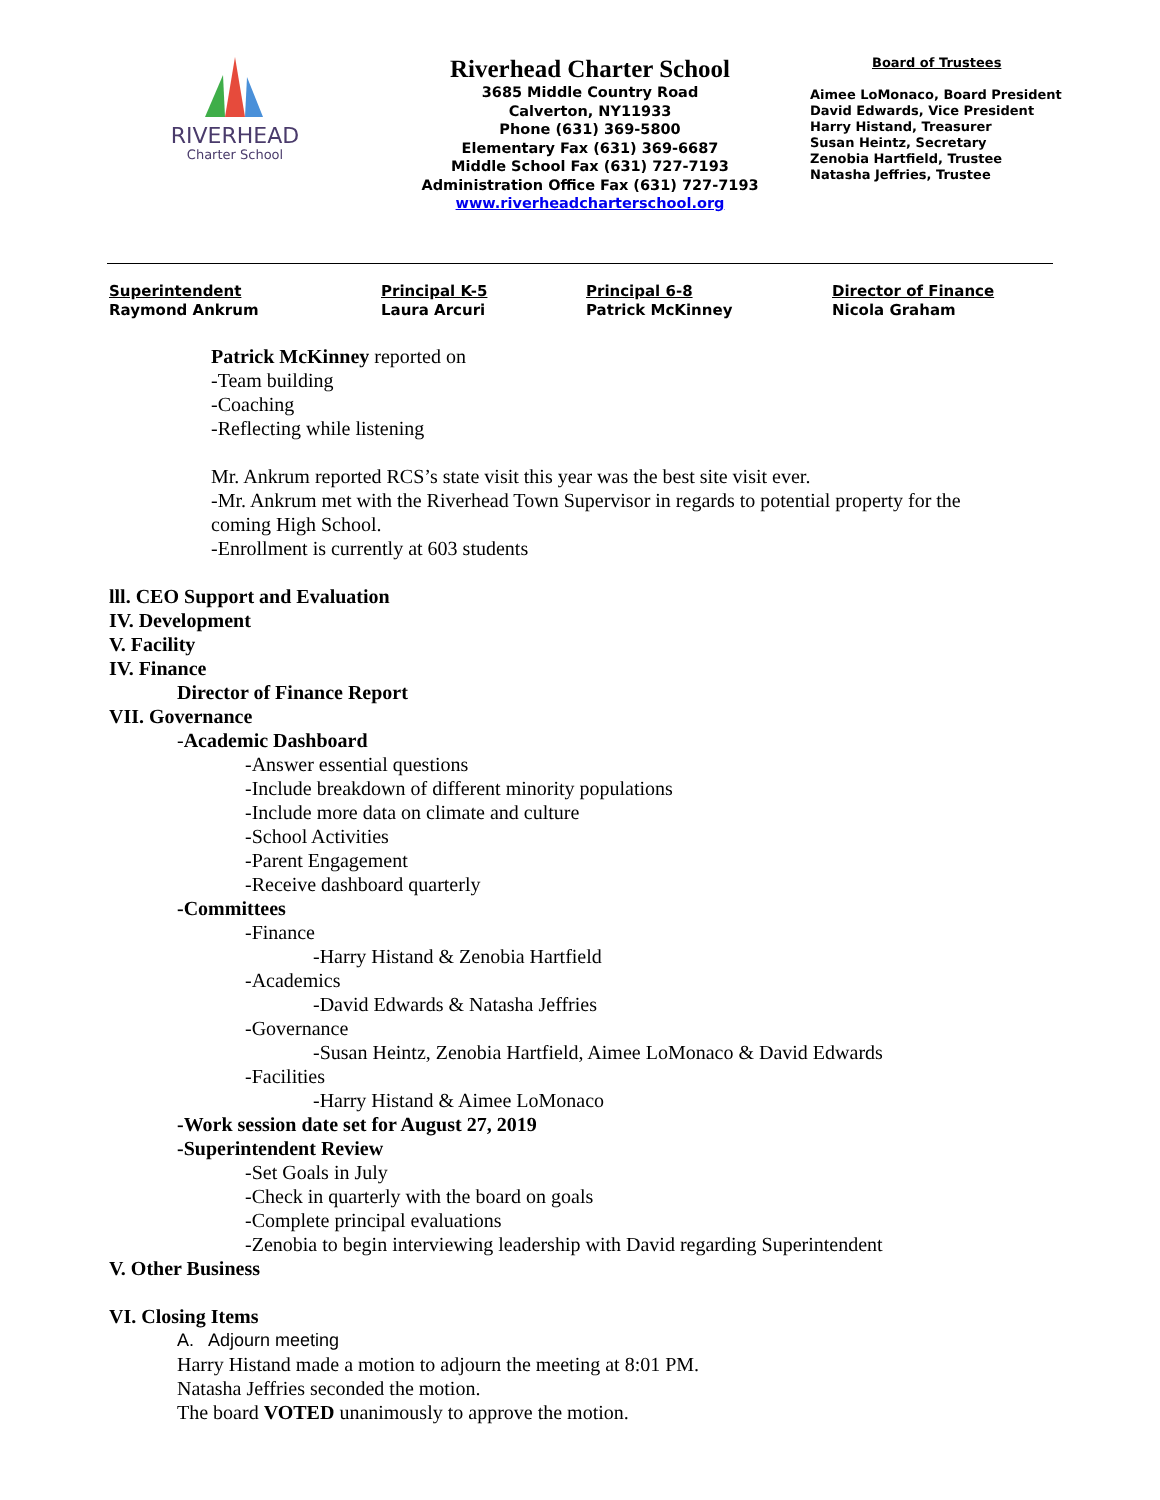RIVERHEAD
Charter School
Riverhead Charter School
3685 Middle Country Road
Calverton, NY11933
Phone (631) 369-5800
Elementary Fax (631) 369-6687
Middle School Fax (631) 727-7193
Administration Office Fax (631) 727-7193
www.riverheadcharterschool.org
Board of Trustees
Aimee LoMonaco, Board President
David Edwards, Vice President
Harry Histand, Treasurer
Susan Heintz, Secretary
Zenobia Hartfield, Trustee
Natasha Jeffries, Trustee
Superintendent
Raymond Ankrum
Principal K-5
Laura Arcuri
Principal 6-8
Patrick McKinney
Director of Finance
Nicola Graham
Patrick McKinney reported on
-Team building
-Coaching
-Reflecting while listening
Mr. Ankrum reported RCS’s state visit this year was the best site visit ever.
-Mr. Ankrum met with the Riverhead Town Supervisor in regards to potential property for the coming High School.
-Enrollment is currently at 603 students
lll. CEO Support and Evaluation
IV. Development
V. Facility
IV. Finance
Director of Finance Report
VII. Governance
-Academic Dashboard
-Answer essential questions
-Include breakdown of different minority populations
-Include more data on climate and culture
-School Activities
-Parent Engagement
-Receive dashboard quarterly
-Committees
-Finance
-Harry Histand & Zenobia Hartfield
-Academics
-David Edwards & Natasha Jeffries
-Governance
-Susan Heintz, Zenobia Hartfield, Aimee LoMonaco & David Edwards
-Facilities
-Harry Histand & Aimee LoMonaco
-Work session date set for August 27, 2019
-Superintendent Review
-Set Goals in July
-Check in quarterly with the board on goals
-Complete principal evaluations
-Zenobia to begin interviewing leadership with David regarding Superintendent
V. Other Business
VI. Closing Items
A. Adjourn meeting
Harry Histand made a motion to adjourn the meeting at 8:01 PM.
Natasha Jeffries seconded the motion.
The board VOTED unanimously to approve the motion.